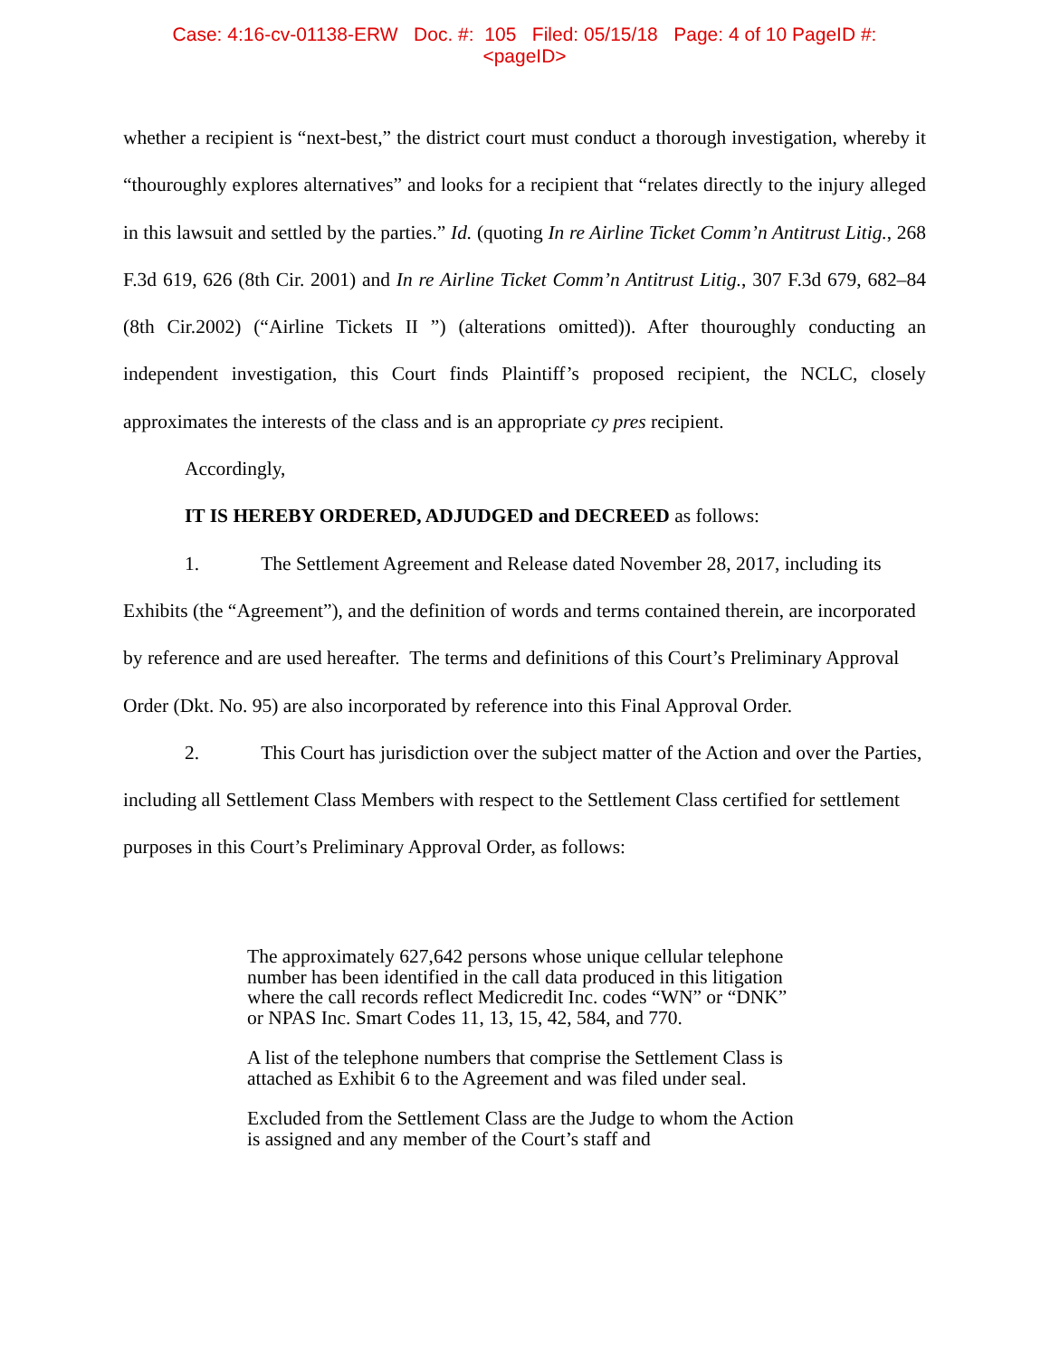Case: 4:16-cv-01138-ERW Doc. #: 105 Filed: 05/15/18 Page: 4 of 10 PageID #:
<pageID>
whether a recipient is “next-best,” the district court must conduct a thorough investigation, whereby it “thouroughly explores alternatives” and looks for a recipient that “relates directly to the injury alleged in this lawsuit and settled by the parties.” Id. (quoting In re Airline Ticket Comm’n Antitrust Litig., 268 F.3d 619, 626 (8th Cir. 2001) and In re Airline Ticket Comm’n Antitrust Litig., 307 F.3d 679, 682–84 (8th Cir.2002) (“Airline Tickets II ”) (alterations omitted)). After thouroughly conducting an independent investigation, this Court finds Plaintiff’s proposed recipient, the NCLC, closely approximates the interests of the class and is an appropriate cy pres recipient.
Accordingly,
IT IS HEREBY ORDERED, ADJUDGED and DECREED as follows:
1. The Settlement Agreement and Release dated November 28, 2017, including its Exhibits (the “Agreement”), and the definition of words and terms contained therein, are incorporated by reference and are used hereafter. The terms and definitions of this Court’s Preliminary Approval Order (Dkt. No. 95) are also incorporated by reference into this Final Approval Order.
2. This Court has jurisdiction over the subject matter of the Action and over the Parties, including all Settlement Class Members with respect to the Settlement Class certified for settlement purposes in this Court’s Preliminary Approval Order, as follows:
The approximately 627,642 persons whose unique cellular telephone number has been identified in the call data produced in this litigation where the call records reflect Medicredit Inc. codes “WN” or “DNK” or NPAS Inc. Smart Codes 11, 13, 15, 42, 584, and 770.
A list of the telephone numbers that comprise the Settlement Class is attached as Exhibit 6 to the Agreement and was filed under seal.
Excluded from the Settlement Class are the Judge to whom the Action is assigned and any member of the Court’s staff and